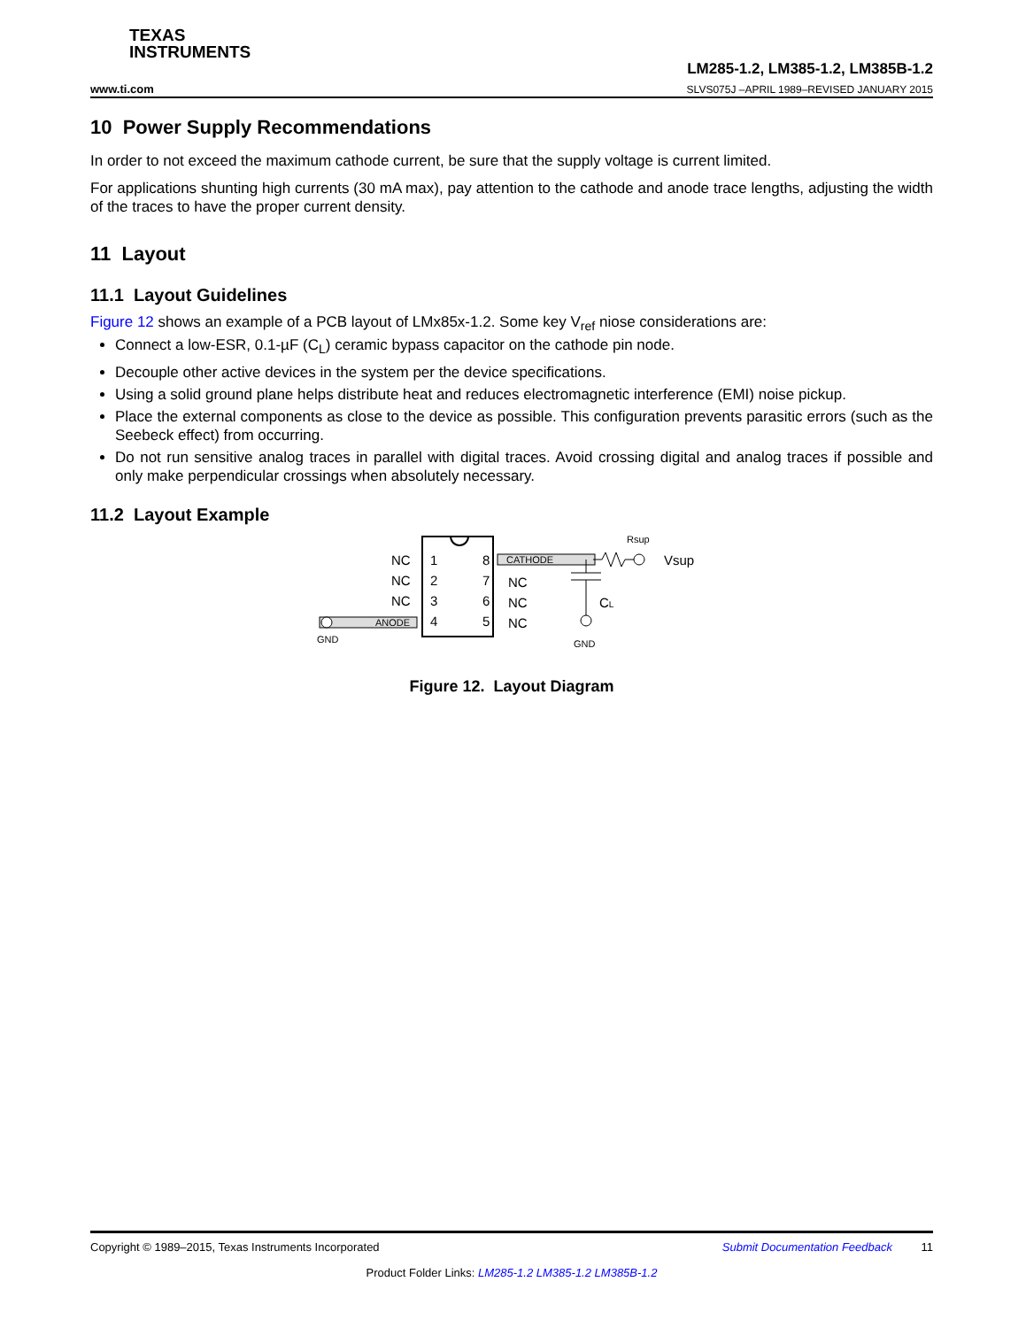TEXAS
INSTRUMENTS
www.ti.com LM285-1.2, LM385-1.2, LM385B-1.2
SLVS075J –APRIL 1989–REVISED JANUARY 2015
10 Power Supply Recommendations
In order to not exceed the maximum cathode current, be sure that the supply voltage is current limited.
For applications shunting high currents (30 mA max), pay attention to the cathode and anode trace lengths, adjusting the width of the traces to have the proper current density.
11 Layout
11.1 Layout Guidelines
Figure 12 shows an example of a PCB layout of LMx85x-1.2. Some key V<sub>ref</sub> niose considerations are:
Connect a low-ESR, 0.1-µF (C<sub>L</sub>) ceramic bypass capacitor on the cathode pin node.
Decouple other active devices in the system per the device specifications.
Using a solid ground plane helps distribute heat and reduces electromagnetic interference (EMI) noise pickup.
Place the external components as close to the device as possible. This configuration prevents parasitic errors (such as the Seebeck effect) from occurring.
Do not run sensitive analog traces in parallel with digital traces. Avoid crossing digital and analog traces if possible and only make perpendicular crossings when absolutely necessary.
11.2 Layout Example
NC
NC
NC
1
2
3
4
8
7
6
5
NC
NC
NC
Vsup
CL
ANODE
CATHODE
GND
GND
Rsup
Figure 12. Layout Diagram
Copyright © 1989–2015, Texas Instruments Incorporated Submit Documentation Feedback 11
Product Folder Links: LM285-1.2 LM385-1.2 LM385B-1.2